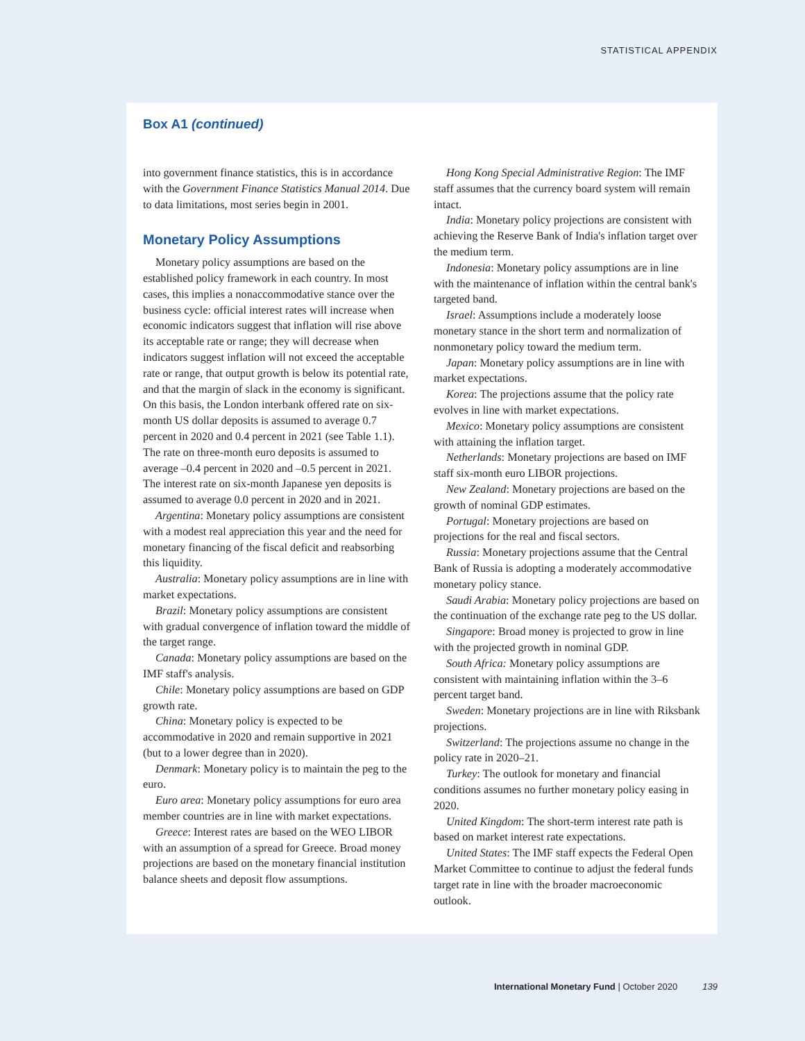STATISTICAL APPENDIX
Box A1 (continued)
into government finance statistics, this is in accordance with the Government Finance Statistics Manual 2014. Due to data limitations, most series begin in 2001.
Monetary Policy Assumptions
Monetary policy assumptions are based on the established policy framework in each country. In most cases, this implies a nonaccommodative stance over the business cycle: official interest rates will increase when economic indicators suggest that inflation will rise above its acceptable rate or range; they will decrease when indicators suggest inflation will not exceed the acceptable rate or range, that output growth is below its potential rate, and that the margin of slack in the economy is significant. On this basis, the London interbank offered rate on six-month US dollar deposits is assumed to average 0.7 percent in 2020 and 0.4 percent in 2021 (see Table 1.1). The rate on three-month euro deposits is assumed to average –0.4 percent in 2020 and –0.5 percent in 2021. The interest rate on six-month Japanese yen deposits is assumed to average 0.0 percent in 2020 and in 2021.
Argentina: Monetary policy assumptions are consistent with a modest real appreciation this year and the need for monetary financing of the fiscal deficit and reabsorbing this liquidity.
Australia: Monetary policy assumptions are in line with market expectations.
Brazil: Monetary policy assumptions are consistent with gradual convergence of inflation toward the middle of the target range.
Canada: Monetary policy assumptions are based on the IMF staff's analysis.
Chile: Monetary policy assumptions are based on GDP growth rate.
China: Monetary policy is expected to be accommodative in 2020 and remain supportive in 2021 (but to a lower degree than in 2020).
Denmark: Monetary policy is to maintain the peg to the euro.
Euro area: Monetary policy assumptions for euro area member countries are in line with market expectations.
Greece: Interest rates are based on the WEO LIBOR with an assumption of a spread for Greece. Broad money projections are based on the monetary financial institution balance sheets and deposit flow assumptions.
Hong Kong Special Administrative Region: The IMF staff assumes that the currency board system will remain intact.
India: Monetary policy projections are consistent with achieving the Reserve Bank of India's inflation target over the medium term.
Indonesia: Monetary policy assumptions are in line with the maintenance of inflation within the central bank's targeted band.
Israel: Assumptions include a moderately loose monetary stance in the short term and normalization of nonmonetary policy toward the medium term.
Japan: Monetary policy assumptions are in line with market expectations.
Korea: The projections assume that the policy rate evolves in line with market expectations.
Mexico: Monetary policy assumptions are consistent with attaining the inflation target.
Netherlands: Monetary projections are based on IMF staff six-month euro LIBOR projections.
New Zealand: Monetary projections are based on the growth of nominal GDP estimates.
Portugal: Monetary projections are based on projections for the real and fiscal sectors.
Russia: Monetary projections assume that the Central Bank of Russia is adopting a moderately accommodative monetary policy stance.
Saudi Arabia: Monetary policy projections are based on the continuation of the exchange rate peg to the US dollar.
Singapore: Broad money is projected to grow in line with the projected growth in nominal GDP.
South Africa: Monetary policy assumptions are consistent with maintaining inflation within the 3–6 percent target band.
Sweden: Monetary projections are in line with Riksbank projections.
Switzerland: The projections assume no change in the policy rate in 2020–21.
Turkey: The outlook for monetary and financial conditions assumes no further monetary policy easing in 2020.
United Kingdom: The short-term interest rate path is based on market interest rate expectations.
United States: The IMF staff expects the Federal Open Market Committee to continue to adjust the federal funds target rate in line with the broader macroeconomic outlook.
International Monetary Fund | October 2020 139